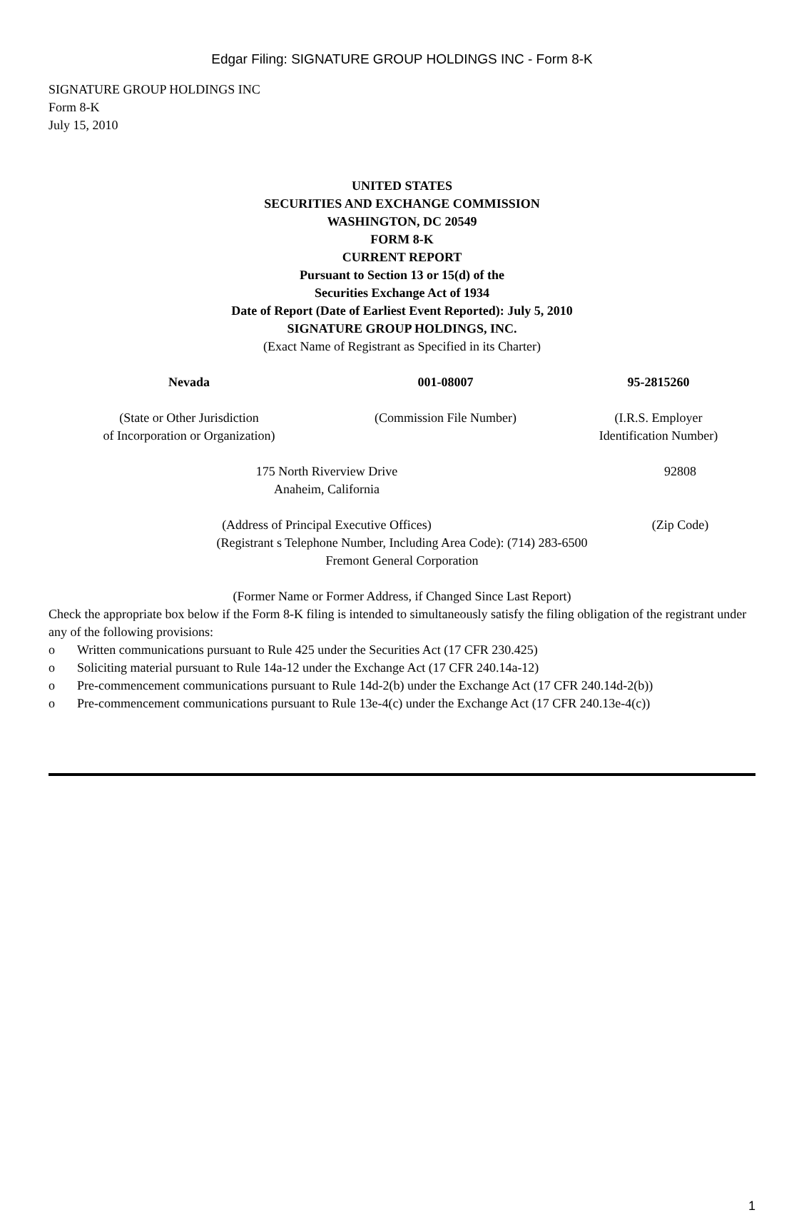Edgar Filing: SIGNATURE GROUP HOLDINGS INC - Form 8-K
SIGNATURE GROUP HOLDINGS INC
Form 8-K
July 15, 2010
UNITED STATES
SECURITIES AND EXCHANGE COMMISSION
WASHINGTON, DC 20549
FORM 8-K
CURRENT REPORT
Pursuant to Section 13 or 15(d) of the
Securities Exchange Act of 1934
Date of Report (Date of Earliest Event Reported): July 5, 2010
SIGNATURE GROUP HOLDINGS, INC.
(Exact Name of Registrant as Specified in its Charter)
| Nevada | 001-08007 | 95-2815260 |
| (State or Other Jurisdiction of Incorporation or Organization) | (Commission File Number) | (I.R.S. Employer Identification Number) |
| 175 North Riverview Drive Anaheim, California | 92808 |
| (Address of Principal Executive Offices) | (Zip Code) |
(Registrant s Telephone Number, Including Area Code): (714) 283-6500
Fremont General Corporation
(Former Name or Former Address, if Changed Since Last Report)
Check the appropriate box below if the Form 8-K filing is intended to simultaneously satisfy the filing obligation of the registrant under any of the following provisions:
o Written communications pursuant to Rule 425 under the Securities Act (17 CFR 230.425)
o Soliciting material pursuant to Rule 14a-12 under the Exchange Act (17 CFR 240.14a-12)
o Pre-commencement communications pursuant to Rule 14d-2(b) under the Exchange Act (17 CFR 240.14d-2(b))
o Pre-commencement communications pursuant to Rule 13e-4(c) under the Exchange Act (17 CFR 240.13e-4(c))
1